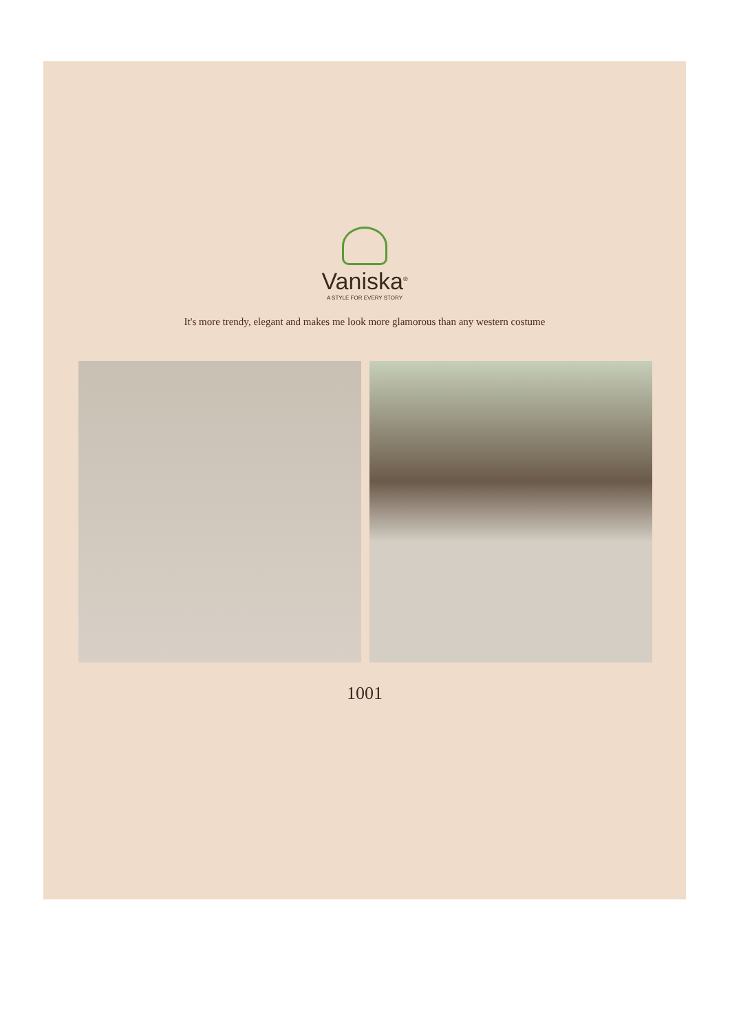Vaniska<sup>®</sup>
A STYLE FOR EVERY STORY
It's more trendy, elegant and makes me look more glamorous than any western costume
1001